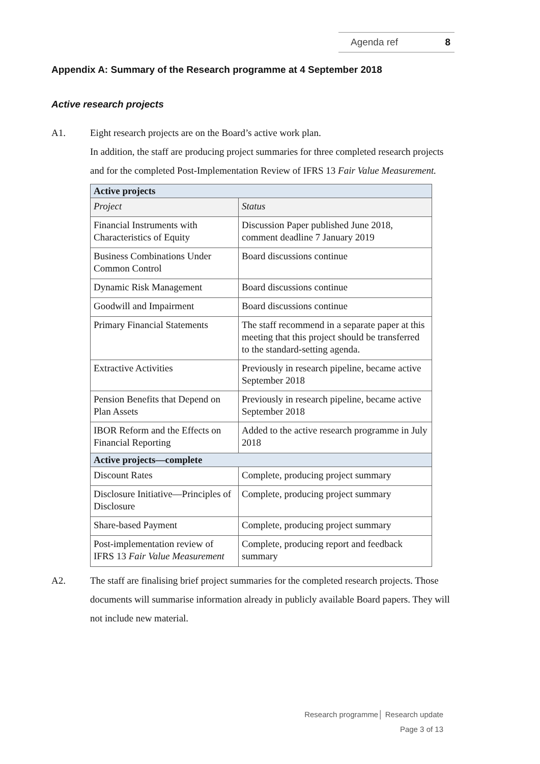Agenda ref 8
Appendix A: Summary of the Research programme at 4 September 2018
Active research projects
A1. Eight research projects are on the Board’s active work plan.
In addition, the staff are producing project summaries for three completed research projects and for the completed Post-Implementation Review of IFRS 13 Fair Value Measurement.
| Active projects | |
| --- | --- |
| Project | Status |
| Financial Instruments with Characteristics of Equity | Discussion Paper published June 2018, comment deadline 7 January 2019 |
| Business Combinations Under Common Control | Board discussions continue |
| Dynamic Risk Management | Board discussions continue |
| Goodwill and Impairment | Board discussions continue |
| Primary Financial Statements | The staff recommend in a separate paper at this meeting that this project should be transferred to the standard-setting agenda. |
| Extractive Activities | Previously in research pipeline, became active September 2018 |
| Pension Benefits that Depend on Plan Assets | Previously in research pipeline, became active September 2018 |
| IBOR Reform and the Effects on Financial Reporting | Added to the active research programme in July 2018 |
| Active projects—complete | |
| Discount Rates | Complete, producing project summary |
| Disclosure Initiative—Principles of Disclosure | Complete, producing project summary |
| Share-based Payment | Complete, producing project summary |
| Post-implementation review of IFRS 13 Fair Value Measurement | Complete, producing report and feedback summary |
A2. The staff are finalising brief project summaries for the completed research projects. Those documents will summarise information already in publicly available Board papers. They will not include new material.
Research programme│ Research update
Page 3 of 13